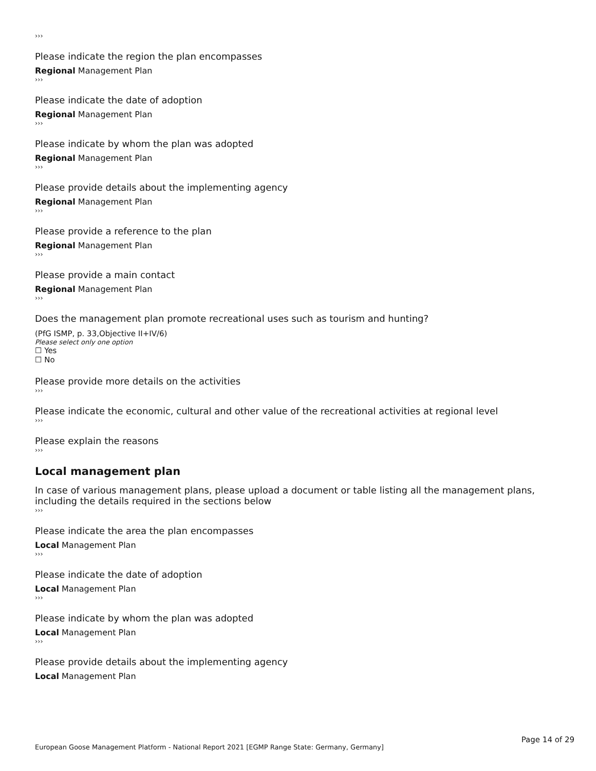›››
Please indicate the region the plan encompasses
Regional Management Plan
›››
Please indicate the date of adoption
Regional Management Plan
›››
Please indicate by whom the plan was adopted
Regional Management Plan
›››
Please provide details about the implementing agency
Regional Management Plan
›››
Please provide a reference to the plan
Regional Management Plan
›››
Please provide a main contact
Regional Management Plan
›››
Does the management plan promote recreational uses such as tourism and hunting?
(PfG ISMP, p. 33,Objective II+IV/6)
Please select only one option
☐ Yes
☐ No
Please provide more details on the activities
›››
Please indicate the economic, cultural and other value of the recreational activities at regional level
›››
Please explain the reasons
›››
Local management plan
In case of various management plans, please upload a document or table listing all the management plans, including the details required in the sections below
›››
Please indicate the area the plan encompasses
Local Management Plan
›››
Please indicate the date of adoption
Local Management Plan
›››
Please indicate by whom the plan was adopted
Local Management Plan
›››
Please provide details about the implementing agency
Local Management Plan
Page 14 of 29
European Goose Management Platform - National Report 2021 [EGMP Range State: Germany, Germany]